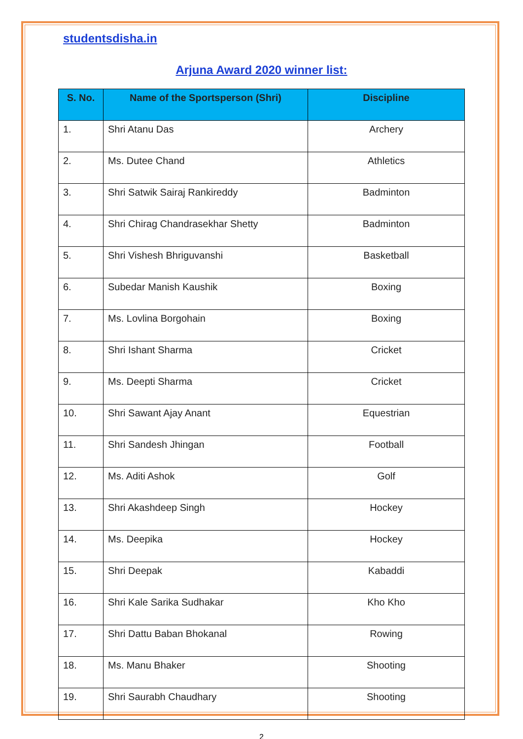studentsdisha.in
Arjuna Award 2020 winner list:
| S. No. | Name of the Sportsperson (Shri) | Discipline |
| --- | --- | --- |
| 1. | Shri Atanu Das | Archery |
| 2. | Ms. Dutee Chand | Athletics |
| 3. | Shri Satwik Sairaj Rankireddy | Badminton |
| 4. | Shri Chirag Chandrasekhar Shetty | Badminton |
| 5. | Shri Vishesh Bhriguvanshi | Basketball |
| 6. | Subedar Manish Kaushik | Boxing |
| 7. | Ms. Lovlina Borgohain | Boxing |
| 8. | Shri Ishant Sharma | Cricket |
| 9. | Ms. Deepti Sharma | Cricket |
| 10. | Shri Sawant Ajay Anant | Equestrian |
| 11. | Shri Sandesh Jhingan | Football |
| 12. | Ms. Aditi Ashok | Golf |
| 13. | Shri Akashdeep Singh | Hockey |
| 14. | Ms. Deepika | Hockey |
| 15. | Shri Deepak | Kabaddi |
| 16. | Shri Kale Sarika Sudhakar | Kho Kho |
| 17. | Shri Dattu Baban Bhokanal | Rowing |
| 18. | Ms. Manu Bhaker | Shooting |
| 19. | Shri Saurabh Chaudhary | Shooting |
2